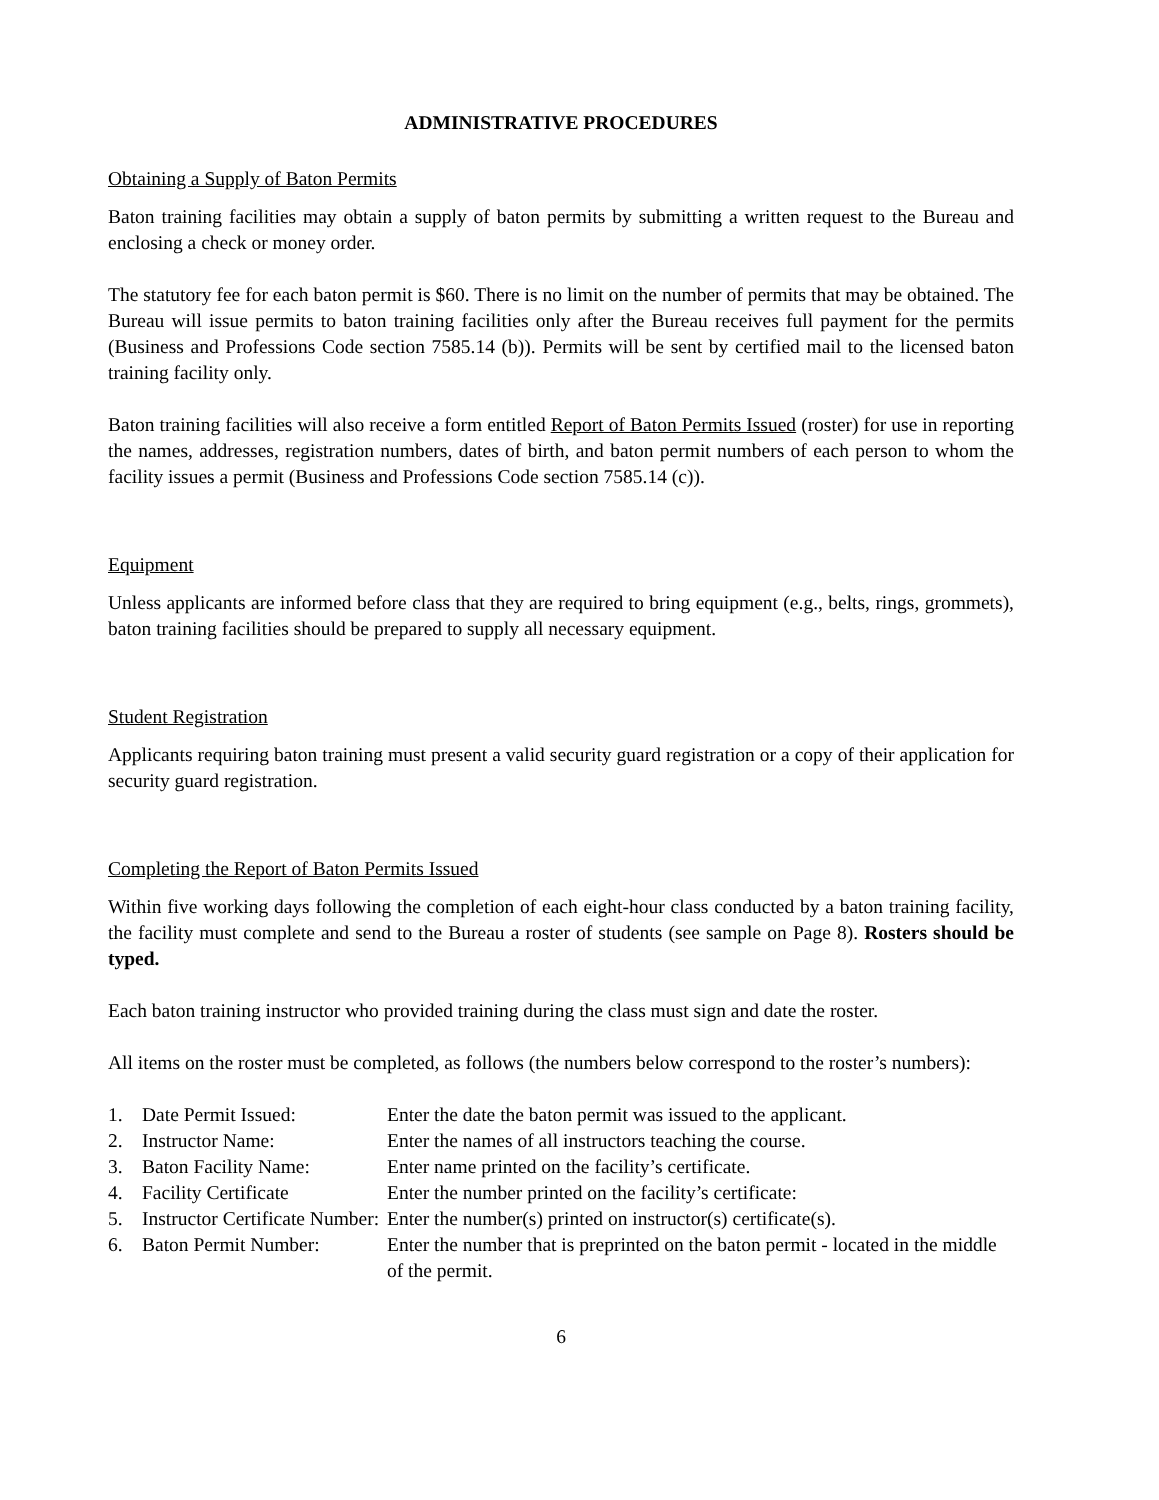ADMINISTRATIVE PROCEDURES
Obtaining a Supply of Baton Permits
Baton training facilities may obtain a supply of baton permits by submitting a written request to the Bureau and enclosing a check or money order.
The statutory fee for each baton permit is $60. There is no limit on the number of permits that may be obtained. The Bureau will issue permits to baton training facilities only after the Bureau receives full payment for the permits (Business and Professions Code section 7585.14 (b)). Permits will be sent by certified mail to the licensed baton training facility only.
Baton training facilities will also receive a form entitled Report of Baton Permits Issued (roster) for use in reporting the names, addresses, registration numbers, dates of birth, and baton permit numbers of each person to whom the facility issues a permit (Business and Professions Code section 7585.14 (c)).
Equipment
Unless applicants are informed before class that they are required to bring equipment (e.g., belts, rings, grommets), baton training facilities should be prepared to supply all necessary equipment.
Student Registration
Applicants requiring baton training must present a valid security guard registration or a copy of their application for security guard registration.
Completing the Report of Baton Permits Issued
Within five working days following the completion of each eight-hour class conducted by a baton training facility, the facility must complete and send to the Bureau a roster of students (see sample on Page 8). Rosters should be typed.
Each baton training instructor who provided training during the class must sign and date the roster.
All items on the roster must be completed, as follows (the numbers below correspond to the roster’s numbers):
| 1. | Date Permit Issued: | Enter the date the baton permit was issued to the applicant. |
| 2. | Instructor Name: | Enter the names of all instructors teaching the course. |
| 3. | Baton Facility Name: | Enter name printed on the facility’s certificate. |
| 4. | Facility Certificate | Enter the number printed on the facility’s certificate: |
| 5. | Instructor Certificate Number: | Enter the number(s) printed on instructor(s) certificate(s). |
| 6. | Baton Permit Number: | Enter the number that is preprinted on the baton permit - located in the middle of the permit. |
6